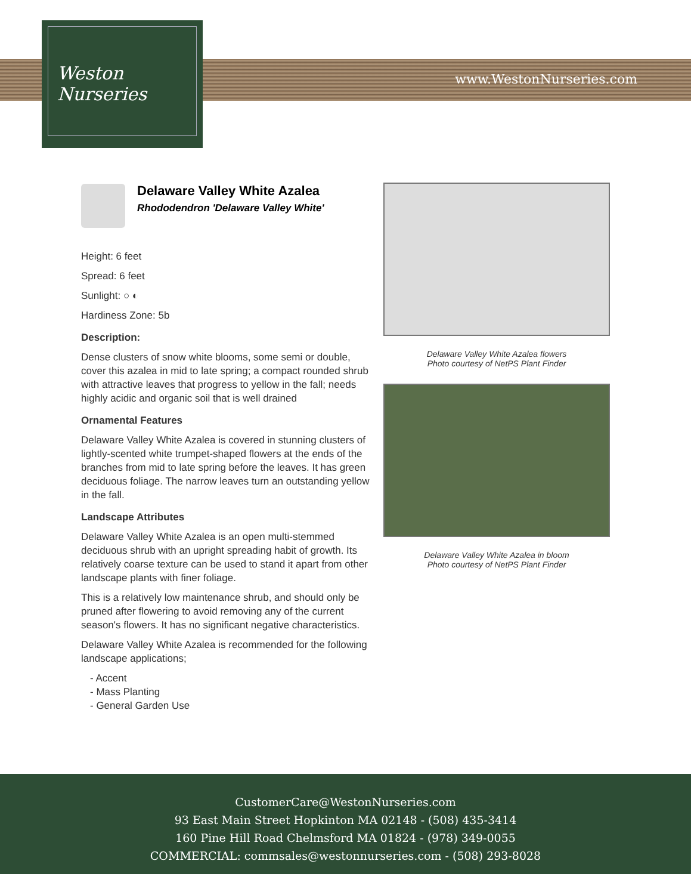Weston
Nurseries
www.WestonNurseries.com
Delaware Valley White Azalea
Rhododendron 'Delaware Valley White'
Height: 6 feet
Spread: 6 feet
Sunlight: ○ ◐
Hardiness Zone: 5b
Description:
Dense clusters of snow white blooms, some semi or double, cover this azalea in mid to late spring; a compact rounded shrub with attractive leaves that progress to yellow in the fall; needs highly acidic and organic soil that is well drained
Ornamental Features
Delaware Valley White Azalea is covered in stunning clusters of lightly-scented white trumpet-shaped flowers at the ends of the branches from mid to late spring before the leaves. It has green deciduous foliage. The narrow leaves turn an outstanding yellow in the fall.
Landscape Attributes
Delaware Valley White Azalea is an open multi-stemmed deciduous shrub with an upright spreading habit of growth. Its relatively coarse texture can be used to stand it apart from other landscape plants with finer foliage.
This is a relatively low maintenance shrub, and should only be pruned after flowering to avoid removing any of the current season's flowers. It has no significant negative characteristics.
Delaware Valley White Azalea is recommended for the following landscape applications;
- Accent
- Mass Planting
- General Garden Use
Delaware Valley White Azalea flowers
Photo courtesy of NetPS Plant Finder
Delaware Valley White Azalea in bloom
Photo courtesy of NetPS Plant Finder
CustomerCare@WestonNurseries.com
93 East Main Street Hopkinton MA 02148 - (508) 435-3414
160 Pine Hill Road Chelmsford MA 01824 - (978) 349-0055
COMMERCIAL: commsales@westonnurseries.com - (508) 293-8028